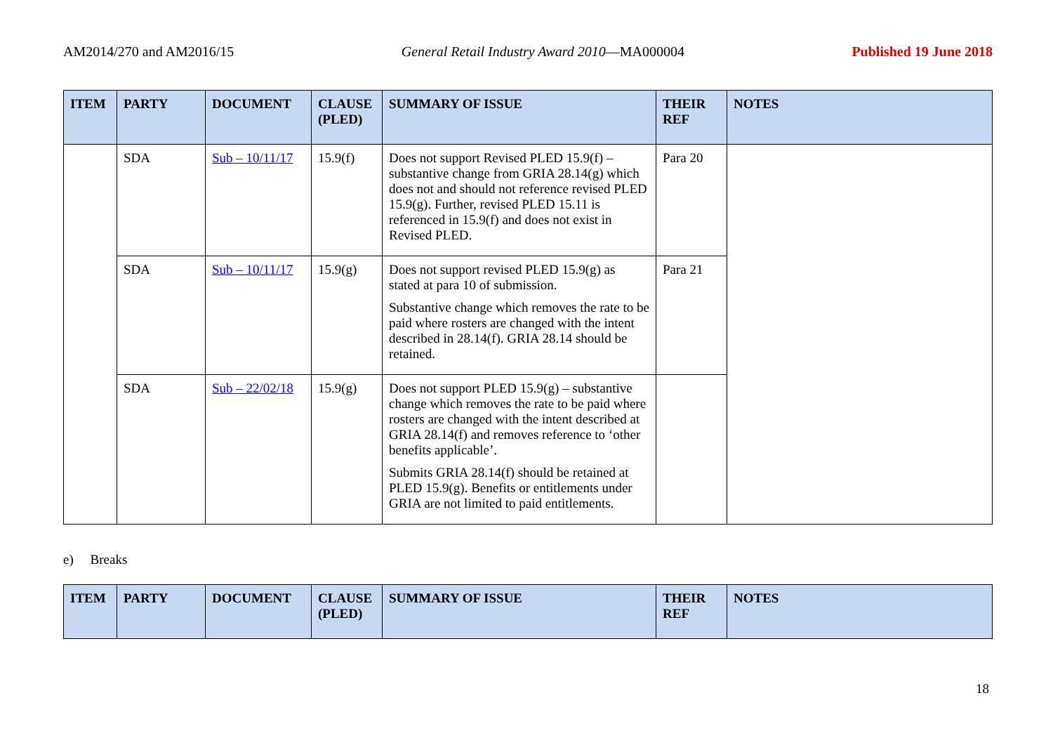AM2014/270 and AM2016/15 General Retail Industry Award 2010—MA000004 Published 19 June 2018
| ITEM | PARTY | DOCUMENT | CLAUSE (PLED) | SUMMARY OF ISSUE | THEIR REF | NOTES |
| --- | --- | --- | --- | --- | --- | --- |
| | SDA | Sub – 10/11/17 | 15.9(f) | Does not support Revised PLED 15.9(f) – substantive change from GRIA 28.14(g) which does not and should not reference revised PLED 15.9(g). Further, revised PLED 15.11 is referenced in 15.9(f) and does not exist in Revised PLED. | Para 20 | |
| | SDA | Sub – 10/11/17 | 15.9(g) | Does not support revised PLED 15.9(g) as stated at para 10 of submission. Substantive change which removes the rate to be paid where rosters are changed with the intent described in 28.14(f). GRIA 28.14 should be retained. | Para 21 | |
| | SDA | Sub – 22/02/18 | 15.9(g) | Does not support PLED 15.9(g) – substantive change which removes the rate to be paid where rosters are changed with the intent described at GRIA 28.14(f) and removes reference to ‘other benefits applicable’. Submits GRIA 28.14(f) should be retained at PLED 15.9(g). Benefits or entitlements under GRIA are not limited to paid entitlements. | | |
e) Breaks
| ITEM | PARTY | DOCUMENT | CLAUSE (PLED) | SUMMARY OF ISSUE | THEIR REF | NOTES |
| --- | --- | --- | --- | --- | --- | --- |
18